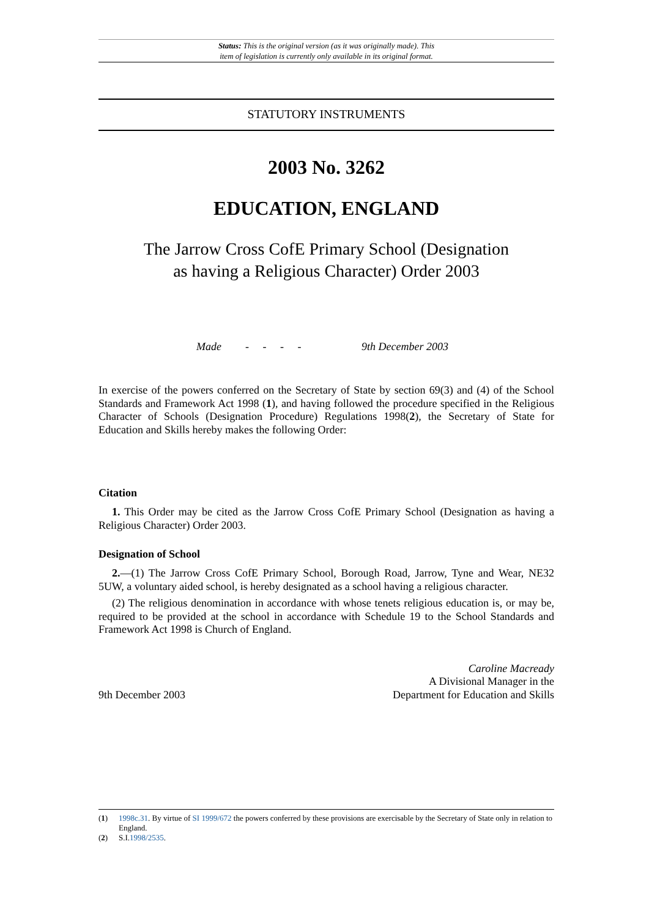Status: This is the original version (as it was originally made). This
item of legislation is currently only available in its original format.
STATUTORY INSTRUMENTS
2003 No. 3262
EDUCATION, ENGLAND
The Jarrow Cross CofE Primary School (Designation
as having a Religious Character) Order 2003
Made - - - - 9th December 2003
In exercise of the powers conferred on the Secretary of State by section 69(3) and (4) of the School Standards and Framework Act 1998 (1), and having followed the procedure specified in the Religious Character of Schools (Designation Procedure) Regulations 1998(2), the Secretary of State for Education and Skills hereby makes the following Order:
Citation
1. This Order may be cited as the Jarrow Cross CofE Primary School (Designation as having a Religious Character) Order 2003.
Designation of School
2.—(1) The Jarrow Cross CofE Primary School, Borough Road, Jarrow, Tyne and Wear, NE32 5UW, a voluntary aided school, is hereby designated as a school having a religious character.
(2) The religious denomination in accordance with whose tenets religious education is, or may be, required to be provided at the school in accordance with Schedule 19 to the School Standards and Framework Act 1998 is Church of England.
9th December 2003
Caroline Macready
A Divisional Manager in the
Department for Education and Skills
(1) 1998c.31. By virtue of SI 1999/672 the powers conferred by these provisions are exercisable by the Secretary of State only in relation to England.
(2) S.I.1998/2535.